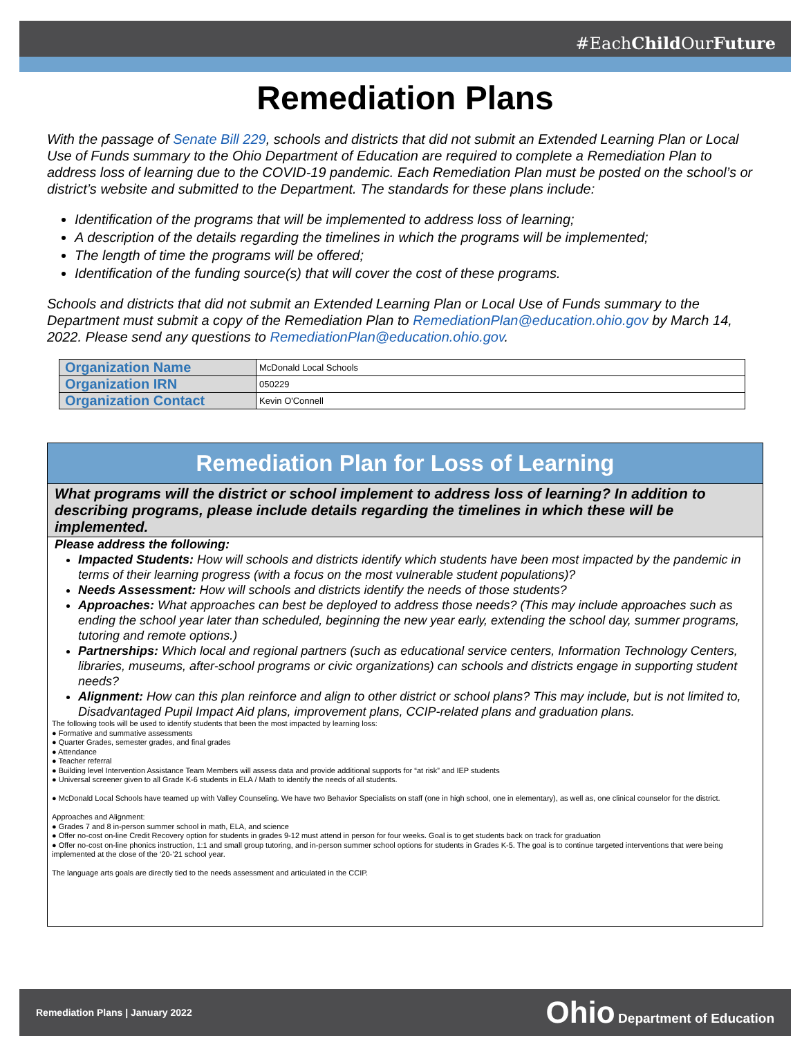#EachChild OurFuture
Remediation Plans
With the passage of Senate Bill 229, schools and districts that did not submit an Extended Learning Plan or Local Use of Funds summary to the Ohio Department of Education are required to complete a Remediation Plan to address loss of learning due to the COVID-19 pandemic. Each Remediation Plan must be posted on the school’s or district’s website and submitted to the Department. The standards for these plans include:
Identification of the programs that will be implemented to address loss of learning;
A description of the details regarding the timelines in which the programs will be implemented;
The length of time the programs will be offered;
Identification of the funding source(s) that will cover the cost of these programs.
Schools and districts that did not submit an Extended Learning Plan or Local Use of Funds summary to the Department must submit a copy of the Remediation Plan to RemediationPlan@education.ohio.gov by March 14, 2022. Please send any questions to RemediationPlan@education.ohio.gov.
| Organization Name | McDonald Local Schools |
| Organization IRN | 050229 |
| Organization Contact | Kevin O'Connell |
Remediation Plan for Loss of Learning
What programs will the district or school implement to address loss of learning? In addition to describing programs, please include details regarding the timelines in which these will be implemented.
Please address the following:
Impacted Students: How will schools and districts identify which students have been most impacted by the pandemic in terms of their learning progress (with a focus on the most vulnerable student populations)?
Needs Assessment: How will schools and districts identify the needs of those students?
Approaches: What approaches can best be deployed to address those needs? (This may include approaches such as ending the school year later than scheduled, beginning the new year early, extending the school day, summer programs, tutoring and remote options.)
Partnerships: Which local and regional partners (such as educational service centers, Information Technology Centers, libraries, museums, after-school programs or civic organizations) can schools and districts engage in supporting student needs?
Alignment: How can this plan reinforce and align to other district or school plans? This may include, but is not limited to, Disadvantaged Pupil Impact Aid plans, improvement plans, CCIP-related plans and graduation plans.
The following tools will be used to identify students that been the most impacted by learning loss:
● Formative and summative assessments
● Quarter Grades, semester grades, and final grades
● Attendance
● Teacher referral
● Building level Intervention Assistance Team Members will assess data and provide additional supports for “at risk” and IEP students
● Universal screener given to all Grade K-6 students in ELA / Math to identify the needs of all students.
● McDonald Local Schools have teamed up with Valley Counseling. We have two Behavior Specialists on staff (one in high school, one in elementary), as well as, one clinical counselor for the district.
Approaches and Alignment:
● Grades 7 and 8 in-person summer school in math, ELA, and science
● Offer no-cost on-line Credit Recovery option for students in grades 9-12 must attend in person for four weeks. Goal is to get students back on track for graduation
● Offer no-cost on-line phonics instruction, 1:1 and small group tutoring, and in-person summer school options for students in Grades K-5. The goal is to continue targeted interventions that were being implemented at the close of the ‘20-’21 school year.
The language arts goals are directly tied to the needs assessment and articulated in the CCIP.
Remediation Plans | January 2022 Ohio Department of Education